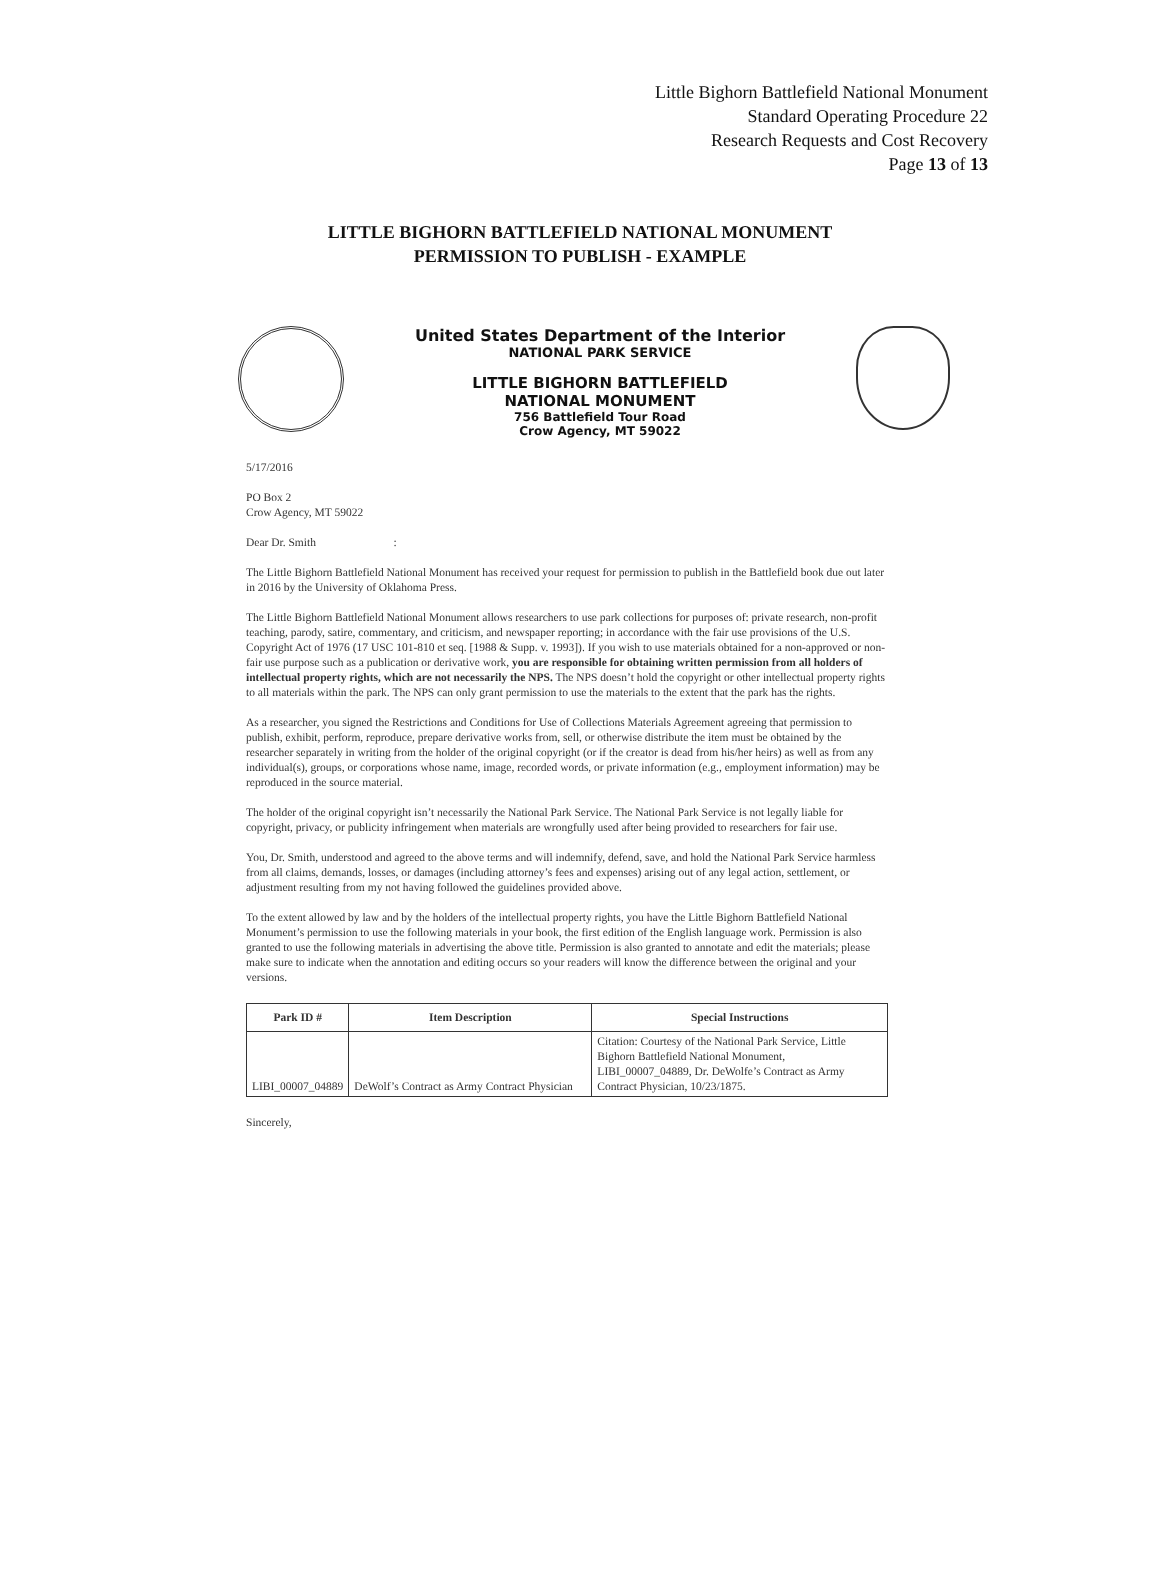Little Bighorn Battlefield National Monument
Standard Operating Procedure 22
Research Requests and Cost Recovery
Page 13 of 13
LITTLE BIGHORN BATTLEFIELD NATIONAL MONUMENT
PERMISSION TO PUBLISH - EXAMPLE
United States Department of the Interior
NATIONAL PARK SERVICE
LITTLE BIGHORN BATTLEFIELD
NATIONAL MONUMENT
756 Battlefield Tour Road
Crow Agency, MT 59022
5/17/2016
PO Box 2
Crow Agency, MT 59022
Dear Dr. Smith :
The Little Bighorn Battlefield National Monument has received your request for permission to publish in the Battlefield book due out later in 2016 by the University of Oklahoma Press.
The Little Bighorn Battlefield National Monument allows researchers to use park collections for purposes of: private research, non-profit teaching, parody, satire, commentary, and criticism, and newspaper reporting; in accordance with the fair use provisions of the U.S. Copyright Act of 1976 (17 USC 101-810 et seq. [1988 & Supp. v. 1993]). If you wish to use materials obtained for a non-approved or non-fair use purpose such as a publication or derivative work, you are responsible for obtaining written permission from all holders of intellectual property rights, which are not necessarily the NPS. The NPS doesn’t hold the copyright or other intellectual property rights to all materials within the park. The NPS can only grant permission to use the materials to the extent that the park has the rights.
As a researcher, you signed the Restrictions and Conditions for Use of Collections Materials Agreement agreeing that permission to publish, exhibit, perform, reproduce, prepare derivative works from, sell, or otherwise distribute the item must be obtained by the researcher separately in writing from the holder of the original copyright (or if the creator is dead from his/her heirs) as well as from any individual(s), groups, or corporations whose name, image, recorded words, or private information (e.g., employment information) may be reproduced in the source material.
The holder of the original copyright isn’t necessarily the National Park Service. The National Park Service is not legally liable for copyright, privacy, or publicity infringement when materials are wrongfully used after being provided to researchers for fair use.
You, Dr. Smith, understood and agreed to the above terms and will indemnify, defend, save, and hold the National Park Service harmless from all claims, demands, losses, or damages (including attorney’s fees and expenses) arising out of any legal action, settlement, or adjustment resulting from my not having followed the guidelines provided above.
To the extent allowed by law and by the holders of the intellectual property rights, you have the Little Bighorn Battlefield National Monument’s permission to use the following materials in your book, the first edition of the English language work. Permission is also granted to use the following materials in advertising the above title. Permission is also granted to annotate and edit the materials; please make sure to indicate when the annotation and editing occurs so your readers will know the difference between the original and your versions.
| Park ID # | Item Description | Special Instructions |
| --- | --- | --- |
| LIBI_00007_04889 | DeWolf’s Contract as Army Contract Physician | Citation: Courtesy of the National Park Service, Little Bighorn Battlefield National Monument, LIBI_00007_04889, Dr. DeWolfe’s Contract as Army Contract Physician, 10/23/1875. |
Sincerely,